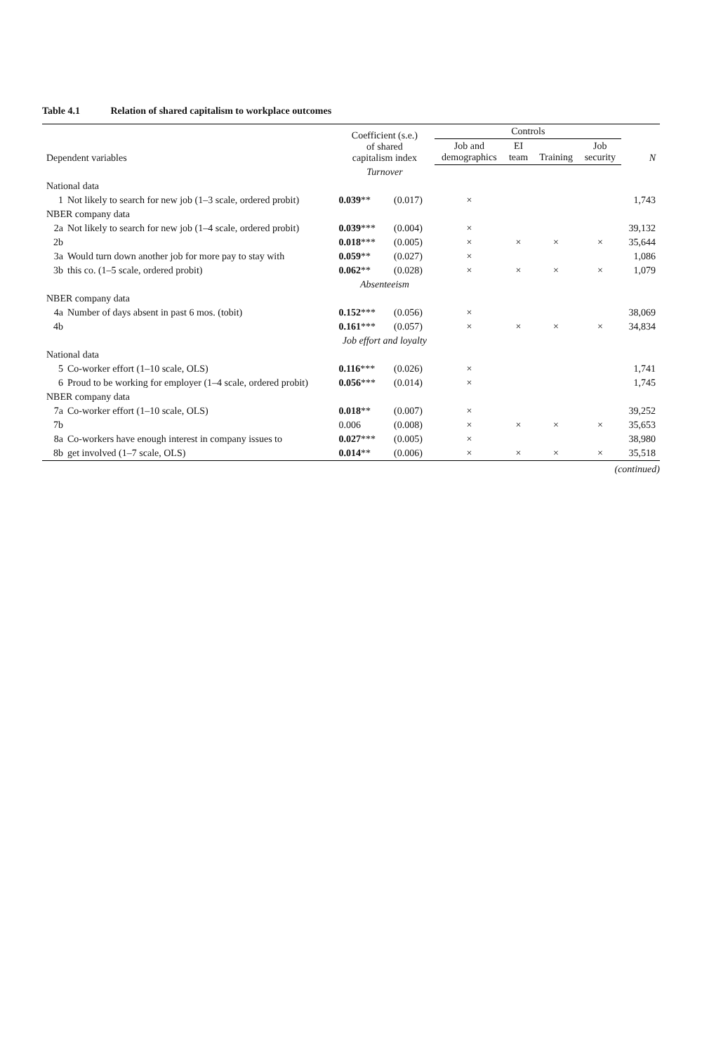Table 4.1 Relation of shared capitalism to workplace outcomes
| Dependent variables | Coefficient (s.e.) of shared capitalism index | | Controls | | | | N |
| --- | --- | --- | --- | --- | --- | --- | --- |
| | | | Job and demographics | EI team | Training | Job security | |
| | Turnover | | | | | | |
| National data | | | | | | | |
| 1 Not likely to search for new job (1–3 scale, ordered probit) | 0.039 ** | (0.017) | × | | | | 1,743 |
| NBER company data | | | | | | | |
| 2a Not likely to search for new job (1–4 scale, ordered probit) | 0.039 *** | (0.004) | × | | | | 39,132 |
| 2b | 0.018 *** | (0.005) | × | × | × | × | 35,644 |
| 3a Would turn down another job for more pay to stay with | 0.059 ** | (0.027) | × | | | | 1,086 |
| 3b this co. (1–5 scale, ordered probit) | 0.062 ** | (0.028) | × | × | × | × | 1,079 |
| | Absenteeism | | | | | | |
| NBER company data | | | | | | | |
| 4a Number of days absent in past 6 mos. (tobit) | 0.152 *** | (0.056) | × | | | | 38,069 |
| 4b | 0.161 *** | (0.057) | × | × | × | × | 34,834 |
| | Job effort and loyalty | | | | | | |
| National data | | | | | | | |
| 5 Co-worker effort (1–10 scale, OLS) | 0.116 *** | (0.026) | × | | | | 1,741 |
| 6 Proud to be working for employer (1–4 scale, ordered probit) | 0.056 *** | (0.014) | × | | | | 1,745 |
| NBER company data | | | | | | | |
| 7a Co-worker effort (1–10 scale, OLS) | 0.018 ** | (0.007) | × | | | | 39,252 |
| 7b | 0.006 | (0.008) | × | × | × | × | 35,653 |
| 8a Co-workers have enough interest in company issues to | 0.027 *** | (0.005) | × | | | | 38,980 |
| 8b get involved (1–7 scale, OLS) | 0.014 ** | (0.006) | × | × | × | × | 35,518 |
(continued)